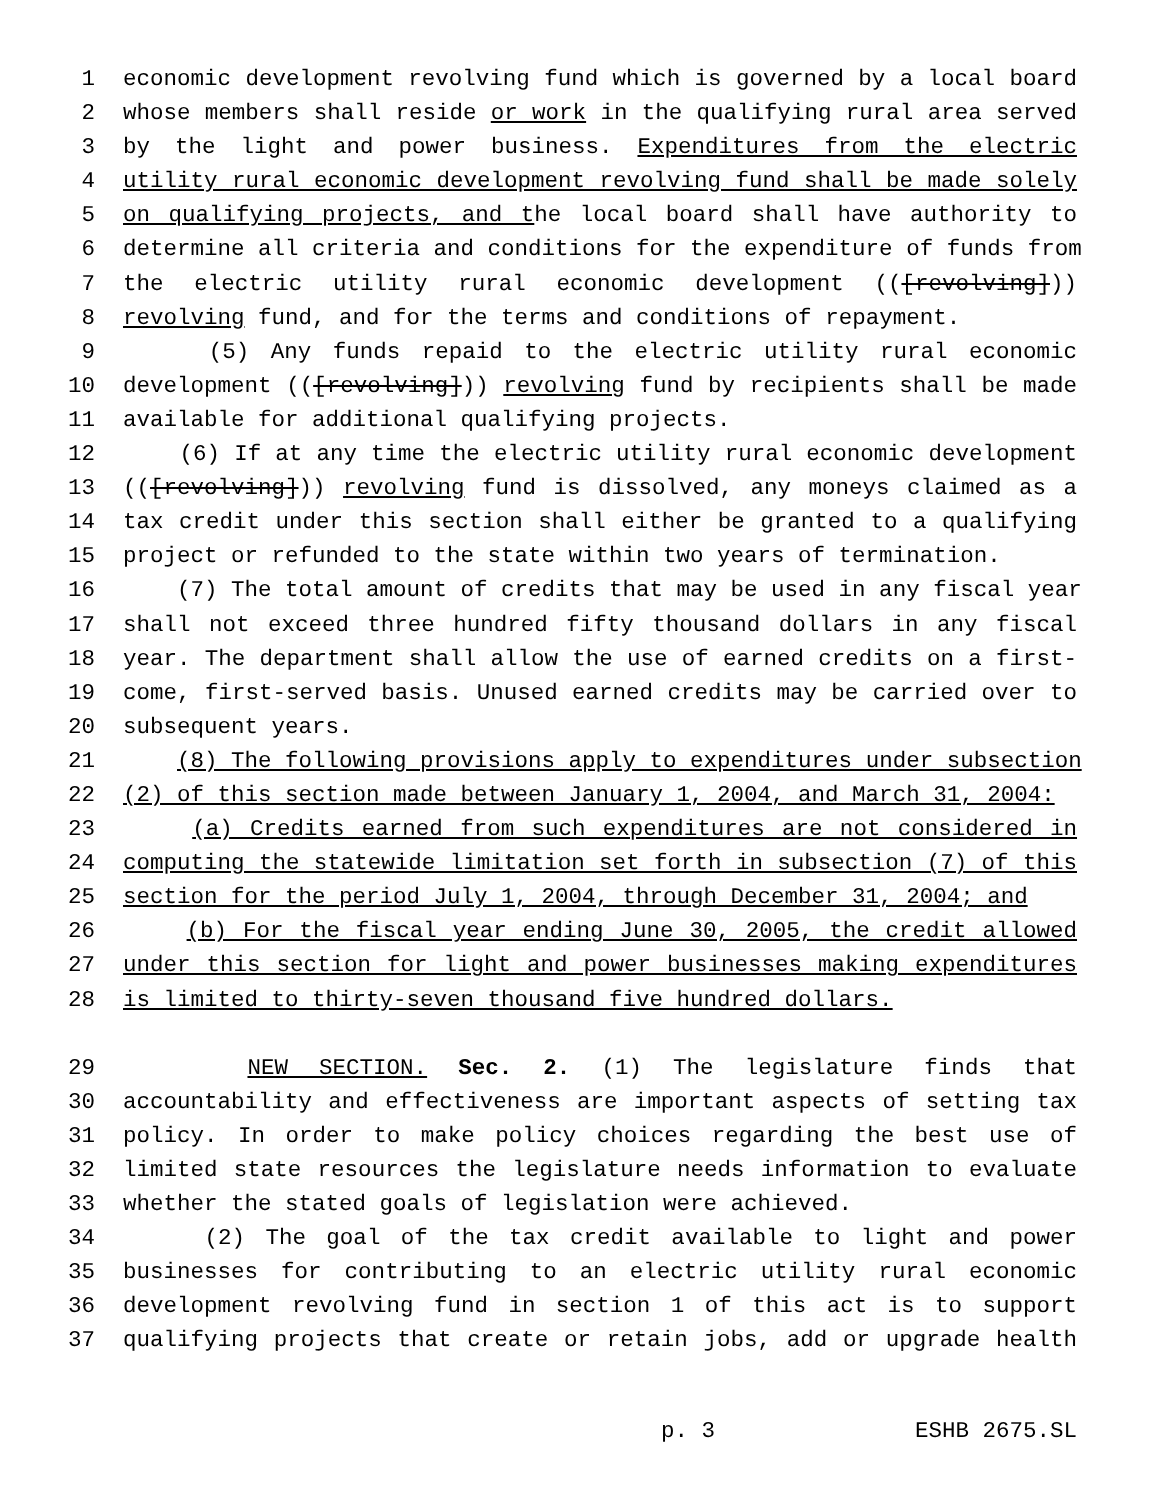1 economic development revolving fund which is governed by a local board
2 whose members shall reside or work in the qualifying rural area served
3 by the light and power business. Expenditures from the electric
4 utility rural economic development revolving fund shall be made solely
5 on qualifying projects, and the local board shall have authority to
6 determine all criteria and conditions for the expenditure of funds from
7 the electric utility rural economic development (([revolving]))
8 revolving fund, and for the terms and conditions of repayment.
9 (5) Any funds repaid to the electric utility rural economic
10 development (([revolving])) revolving fund by recipients shall be made
11 available for additional qualifying projects.
12 (6) If at any time the electric utility rural economic development
13 (([revolving])) revolving fund is dissolved, any moneys claimed as a
14 tax credit under this section shall either be granted to a qualifying
15 project or refunded to the state within two years of termination.
16 (7) The total amount of credits that may be used in any fiscal year
17 shall not exceed three hundred fifty thousand dollars in any fiscal
18 year. The department shall allow the use of earned credits on a first-
19 come, first-served basis. Unused earned credits may be carried over to
20 subsequent years.
21 (8) The following provisions apply to expenditures under subsection
22 (2) of this section made between January 1, 2004, and March 31, 2004:
23 (a) Credits earned from such expenditures are not considered in
24 computing the statewide limitation set forth in subsection (7) of this
25 section for the period July 1, 2004, through December 31, 2004; and
26 (b) For the fiscal year ending June 30, 2005, the credit allowed
27 under this section for light and power businesses making expenditures
28 is limited to thirty-seven thousand five hundred dollars.
29 NEW SECTION. Sec. 2. (1) The legislature finds that
30 accountability and effectiveness are important aspects of setting tax
31 policy. In order to make policy choices regarding the best use of
32 limited state resources the legislature needs information to evaluate
33 whether the stated goals of legislation were achieved.
34 (2) The goal of the tax credit available to light and power
35 businesses for contributing to an electric utility rural economic
36 development revolving fund in section 1 of this act is to support
37 qualifying projects that create or retain jobs, add or upgrade health
p. 3 ESHB 2675.SL